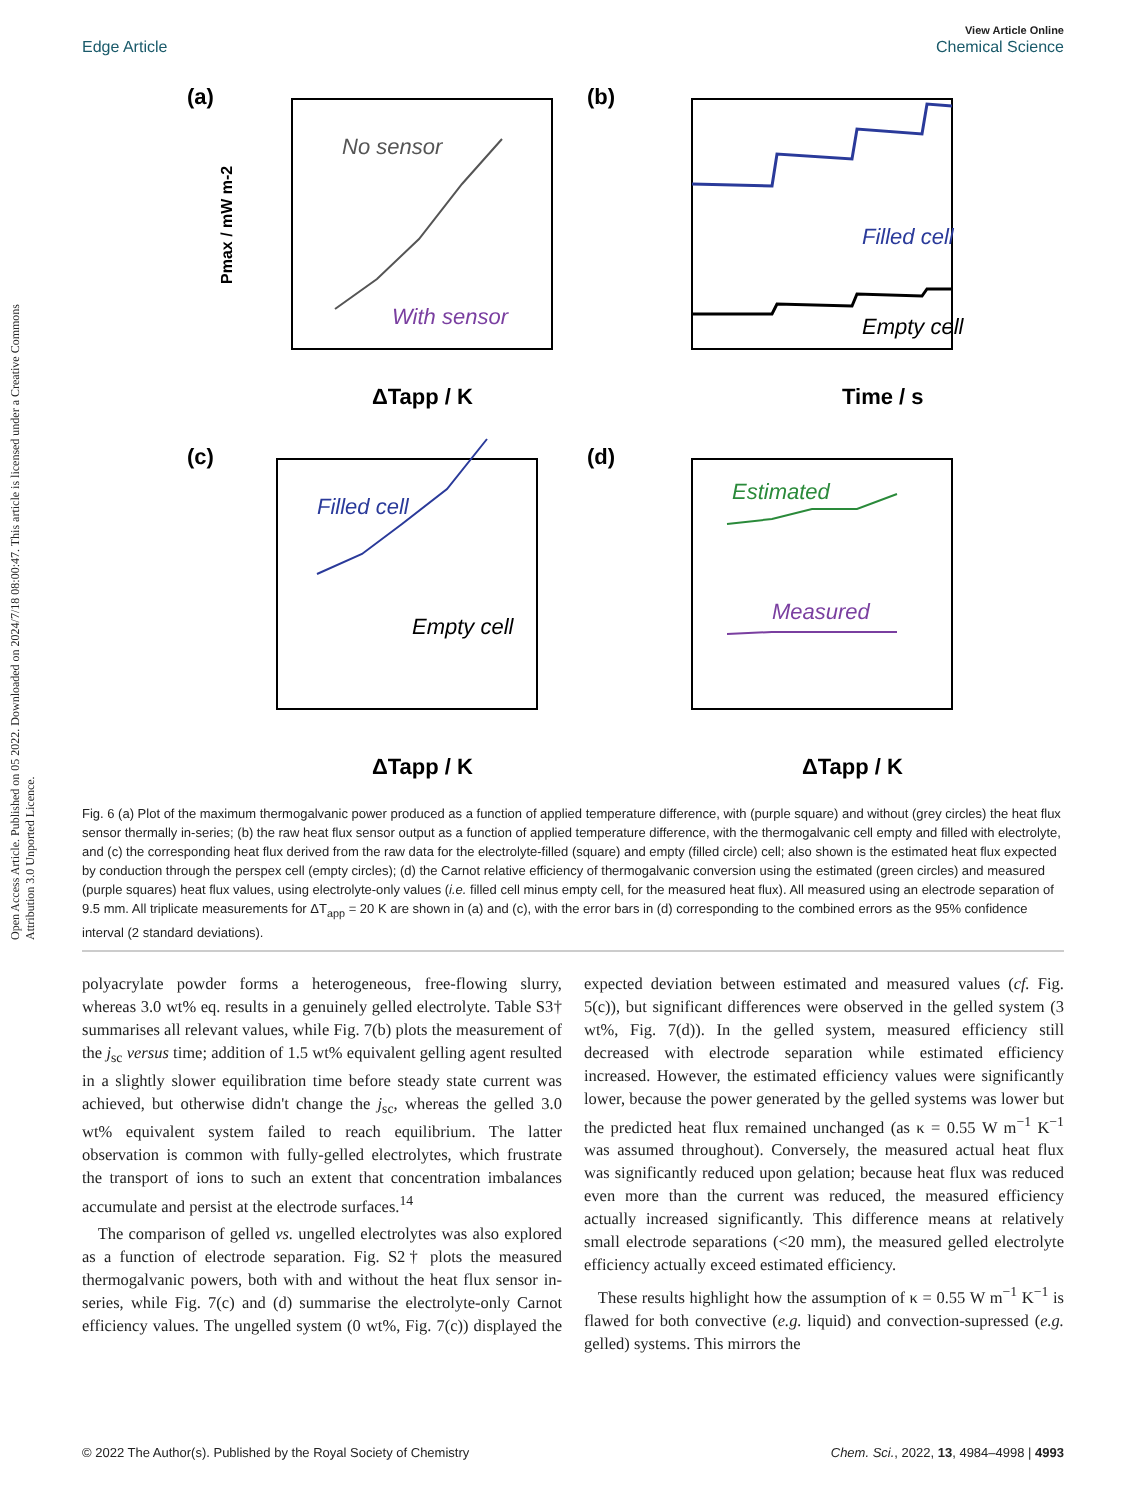Open Access Article. Published on 05 2022. Downloaded on 2024/7/18 08:00:47. This article is licensed under a Creative Commons Attribution 3.0 Unported Licence.
Edge Article View Article Online
Chemical Science
(a)
No sensor
With sensor
Pmax / mW m-2
ΔTapp / K
(b)
Filled cell
Empty cell
Time / s
(c)
Filled cell
Empty cell
ΔTapp / K
(d)
Estimated
Measured
ΔTapp / K
Fig. 6 (a) Plot of the maximum thermogalvanic power produced as a function of applied temperature difference, with (purple square) and without (grey circles) the heat flux sensor thermally in-series; (b) the raw heat flux sensor output as a function of applied temperature difference, with the thermogalvanic cell empty and filled with electrolyte, and (c) the corresponding heat flux derived from the raw data for the electrolyte-filled (square) and empty (filled circle) cell; also shown is the estimated heat flux expected by conduction through the perspex cell (empty circles); (d) the Carnot relative efficiency of thermogalvanic conversion using the estimated (green circles) and measured (purple squares) heat flux values, using electrolyte-only values (i.e. filled cell minus empty cell, for the measured heat flux). All measured using an electrode separation of 9.5 mm. All triplicate measurements for ΔT<sub>app</sub> = 20 K are shown in (a) and (c), with the error bars in (d) corresponding to the combined errors as the 95% confidence interval (2 standard deviations).
polyacrylate powder forms a heterogeneous, free-flowing slurry, whereas 3.0 wt% eq. results in a genuinely gelled electrolyte. Table S3† summarises all relevant values, while Fig. 7(b) plots the measurement of the j<sub>sc</sub> versus time; addition of 1.5 wt% equivalent gelling agent resulted in a slightly slower equilibration time before steady state current was achieved, but otherwise didn't change the j<sub>sc</sub>, whereas the gelled 3.0 wt% equivalent system failed to reach equilibrium. The latter observation is common with fully-gelled electrolytes, which frustrate the transport of ions to such an extent that concentration imbalances accumulate and persist at the electrode surfaces.<sup>14</sup>
The comparison of gelled vs. ungelled electrolytes was also explored as a function of electrode separation. Fig. S2† plots the measured thermogalvanic powers, both with and without the heat flux sensor in-series, while Fig. 7(c) and (d) summarise the electrolyte-only Carnot efficiency values. The ungelled system (0 wt%, Fig. 7(c)) displayed the expected deviation between estimated and measured values (cf. Fig. 5(c)), but significant differences were observed in the gelled system (3 wt%, Fig. 7(d)). In the gelled system, measured efficiency still decreased with electrode separation while estimated efficiency increased. However, the estimated efficiency values were significantly lower, because the power generated by the gelled systems was lower but the predicted heat flux remained unchanged (as κ = 0.55 W m<sup>−1</sup> K<sup>−1</sup> was assumed throughout). Conversely, the measured actual heat flux was significantly reduced upon gelation; because heat flux was reduced even more than the current was reduced, the measured efficiency actually increased significantly. This difference means at relatively small electrode separations (<20 mm), the measured gelled electrolyte efficiency actually exceed estimated efficiency.
These results highlight how the assumption of κ = 0.55 W m<sup>−1</sup> K<sup>−1</sup> is flawed for both convective (e.g. liquid) and convection-supressed (e.g. gelled) systems. This mirrors the
© 2022 The Author(s). Published by the Royal Society of Chemistry Chem. Sci., 2022, 13, 4984–4998 | 4993